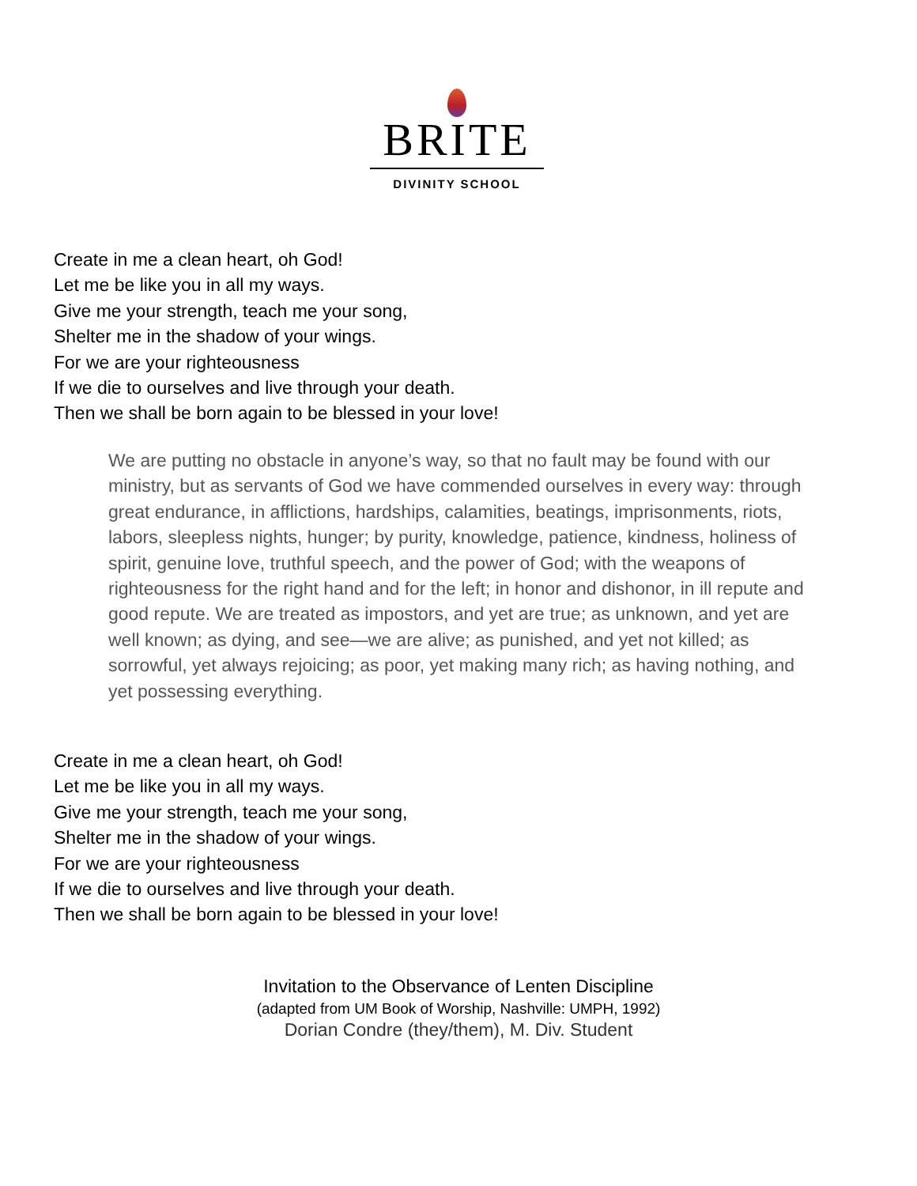BRITE
DIVINITY SCHOOL
Create in me a clean heart, oh God!
Let me be like you in all my ways.
Give me your strength, teach me your song,
Shelter me in the shadow of your wings.
For we are your righteousness
If we die to ourselves and live through your death.
Then we shall be born again to be blessed in your love!
We are putting no obstacle in anyone’s way, so that no fault may be found with our ministry, but as servants of God we have commended ourselves in every way: through great endurance, in afflictions, hardships, calamities, beatings, imprisonments, riots, labors, sleepless nights, hunger; by purity, knowledge, patience, kindness, holiness of spirit, genuine love, truthful speech, and the power of God; with the weapons of righteousness for the right hand and for the left; in honor and dishonor, in ill repute and good repute. We are treated as impostors, and yet are true; as unknown, and yet are well known; as dying, and see—we are alive; as punished, and yet not killed; as sorrowful, yet always rejoicing; as poor, yet making many rich; as having nothing, and yet possessing everything.
Create in me a clean heart, oh God!
Let me be like you in all my ways.
Give me your strength, teach me your song,
Shelter me in the shadow of your wings.
For we are your righteousness
If we die to ourselves and live through your death.
Then we shall be born again to be blessed in your love!
Invitation to the Observance of Lenten Discipline
(adapted from UM Book of Worship, Nashville: UMPH, 1992)
Dorian Condre (they/them), M. Div. Student